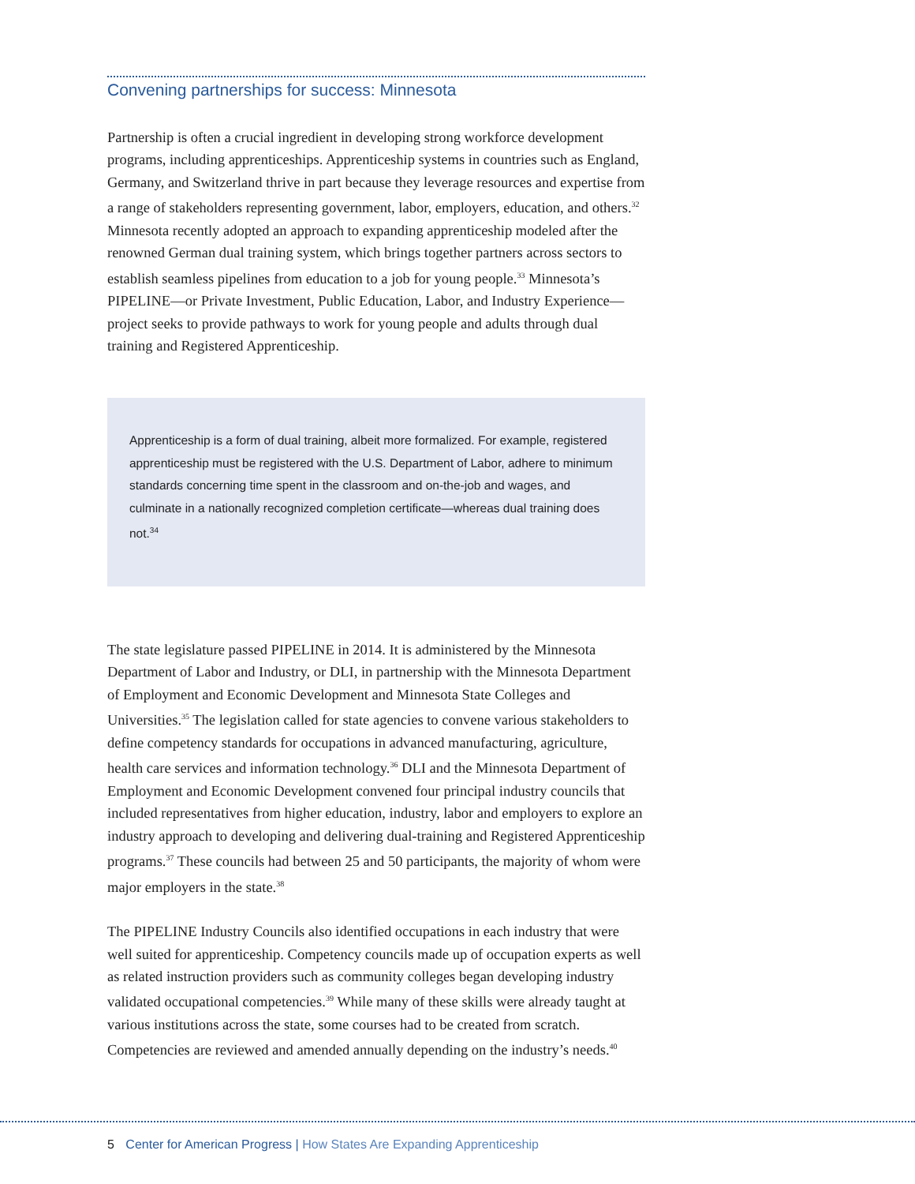Convening partnerships for success: Minnesota
Partnership is often a crucial ingredient in developing strong workforce development programs, including apprenticeships. Apprenticeship systems in countries such as England, Germany, and Switzerland thrive in part because they leverage resources and expertise from a range of stakeholders representing government, labor, employers, education, and others.<sup>32</sup> Minnesota recently adopted an approach to expanding apprenticeship modeled after the renowned German dual training system, which brings together partners across sectors to establish seamless pipelines from education to a job for young people.<sup>33</sup> Minnesota’s PIPELINE—or Private Investment, Public Education, Labor, and Industry Experience—project seeks to provide pathways to work for young people and adults through dual training and Registered Apprenticeship.
Apprenticeship is a form of dual training, albeit more formalized. For example, registered apprenticeship must be registered with the U.S. Department of Labor, adhere to minimum standards concerning time spent in the classroom and on-the-job and wages, and culminate in a nationally recognized completion certificate—whereas dual training does not.<sup>34</sup>
The state legislature passed PIPELINE in 2014. It is administered by the Minnesota Department of Labor and Industry, or DLI, in partnership with the Minnesota Department of Employment and Economic Development and Minnesota State Colleges and Universities.<sup>35</sup> The legislation called for state agencies to convene various stakeholders to define competency standards for occupations in advanced manufacturing, agriculture, health care services and information technology.<sup>36</sup> DLI and the Minnesota Department of Employment and Economic Development convened four principal industry councils that included representatives from higher education, industry, labor and employers to explore an industry approach to developing and delivering dual-training and Registered Apprenticeship programs.<sup>37</sup> These councils had between 25 and 50 participants, the majority of whom were major employers in the state.<sup>38</sup>
The PIPELINE Industry Councils also identified occupations in each industry that were well suited for apprenticeship. Competency councils made up of occupation experts as well as related instruction providers such as community colleges began developing industry validated occupational competencies.<sup>39</sup> While many of these skills were already taught at various institutions across the state, some courses had to be created from scratch. Competencies are reviewed and amended annually depending on the industry’s needs.<sup>40</sup>
5 Center for American Progress | How States Are Expanding Apprenticeship